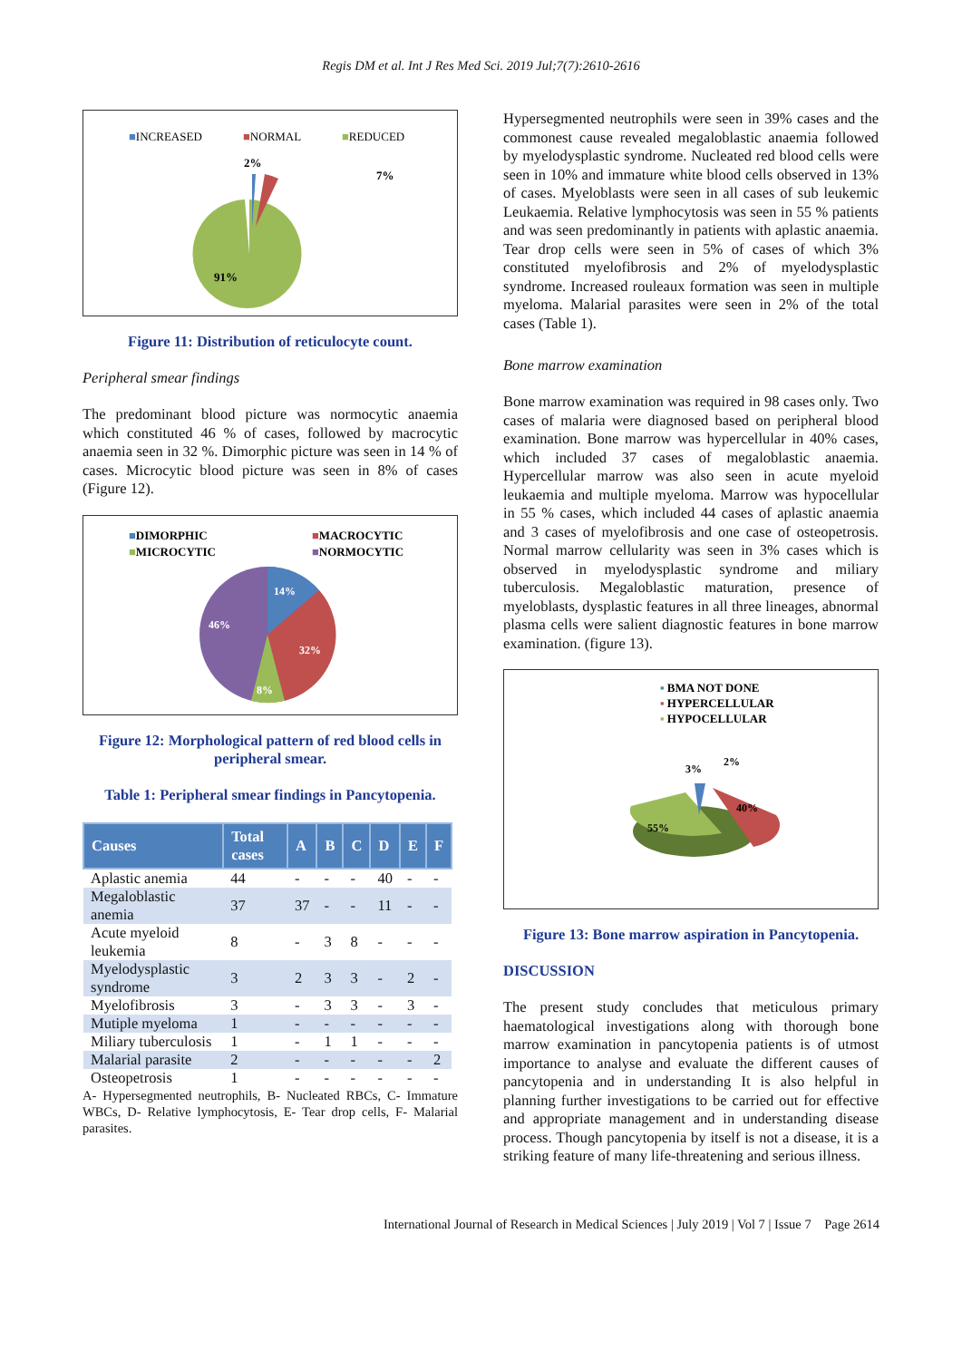Regis DM et al. Int J Res Med Sci. 2019 Jul;7(7):2610-2616
■INCREASED
■NORMAL
■REDUCED
2%
7%
91%
Figure 11: Distribution of reticulocyte count.
Peripheral smear findings
The predominant blood picture was normocytic anaemia which constituted 46 % of cases, followed by macrocytic anaemia seen in 32 %. Dimorphic picture was seen in 14 % of cases. Microcytic blood picture was seen in 8% of cases (Figure 12).
■DIMORPHIC
■MACROCYTIC
■MICROCYTIC
■NORMOCYTIC
14%
32%
8%
46%
Figure 12: Morphological pattern of red blood cells in peripheral smear.
Table 1: Peripheral smear findings in Pancytopenia.
| Causes | Total cases | A | B | C | D | E | F |
| --- | --- | --- | --- | --- | --- | --- | --- |
| Aplastic anemia | 44 | - | - | - | 40 | - | - |
| Megaloblastic anemia | 37 | 37 | - | - | 11 | - | - |
| Acute myeloid leukemia | 8 | - | 3 | 8 | - | - | - |
| Myelodysplastic syndrome | 3 | 2 | 3 | 3 | - | 2 | - |
| Myelofibrosis | 3 | - | 3 | 3 | - | 3 | - |
| Mutiple myeloma | 1 | - | - | - | - | - | - |
| Miliary tuberculosis | 1 | - | 1 | 1 | - | - | - |
| Malarial parasite | 2 | - | - | - | - | - | 2 |
| Osteopetrosis | 1 | - | - | - | - | - | - |
A- Hypersegmented neutrophils, B- Nucleated RBCs, C- Immature WBCs, D- Relative lymphocytosis, E- Tear drop cells, F- Malarial parasites.
Hypersegmented neutrophils were seen in 39% cases and the commonest cause revealed megaloblastic anaemia followed by myelodysplastic syndrome. Nucleated red blood cells were seen in 10% and immature white blood cells observed in 13% of cases. Myeloblasts were seen in all cases of sub leukemic Leukaemia. Relative lymphocytosis was seen in 55 % patients and was seen predominantly in patients with aplastic anaemia. Tear drop cells were seen in 5% of cases of which 3% constituted myelofibrosis and 2% of myelodysplastic syndrome. Increased rouleaux formation was seen in multiple myeloma. Malarial parasites were seen in 2% of the total cases (Table 1).
Bone marrow examination
Bone marrow examination was required in 98 cases only. Two cases of malaria were diagnosed based on peripheral blood examination. Bone marrow was hypercellular in 40% cases, which included 37 cases of megaloblastic anaemia. Hypercellular marrow was also seen in acute myeloid leukaemia and multiple myeloma. Marrow was hypocellular in 55 % cases, which included 44 cases of aplastic anaemia and 3 cases of myelofibrosis and one case of osteopetrosis. Normal marrow cellularity was seen in 3% cases which is observed in myelodysplastic syndrome and miliary tuberculosis. Megaloblastic maturation, presence of myeloblasts, dysplastic features in all three lineages, abnormal plasma cells were salient diagnostic features in bone marrow examination. (figure 13).
▪ BMA NOT DONE
▪ HYPERCELLULAR
▪ HYPOCELLULAR
3%
2%
40%
55%
Figure 13: Bone marrow aspiration in Pancytopenia.
DISCUSSION
The present study concludes that meticulous primary haematological investigations along with thorough bone marrow examination in pancytopenia patients is of utmost importance to analyse and evaluate the different causes of pancytopenia and in understanding It is also helpful in planning further investigations to be carried out for effective and appropriate management and in understanding disease process. Though pancytopenia by itself is not a disease, it is a striking feature of many life-threatening and serious illness.
International Journal of Research in Medical Sciences | July 2019 | Vol 7 | Issue 7 Page 2614